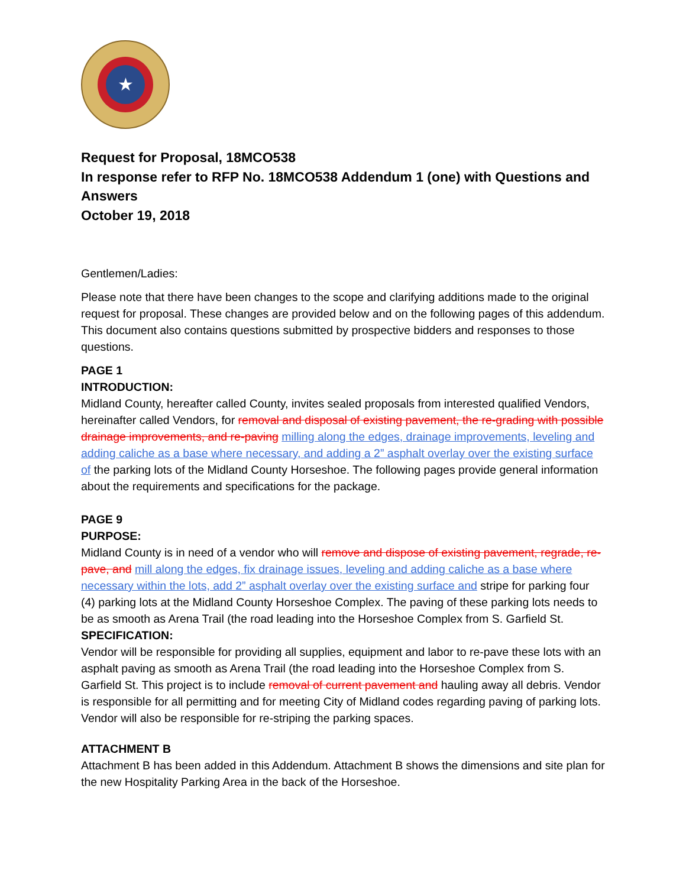★
Request for Proposal, 18MCO538
In response refer to RFP No. 18MCO538 Addendum 1 (one) with Questions and Answers
October 19, 2018
Gentlemen/Ladies:
Please note that there have been changes to the scope and clarifying additions made to the original request for proposal. These changes are provided below and on the following pages of this addendum. This document also contains questions submitted by prospective bidders and responses to those questions.
PAGE 1
INTRODUCTION:
Midland County, hereafter called County, invites sealed proposals from interested qualified Vendors, hereinafter called Vendors, for removal and disposal of existing pavement, the re-grading with possible drainage improvements, and re-paving milling along the edges, drainage improvements, leveling and adding caliche as a base where necessary, and adding a 2” asphalt overlay over the existing surface of the parking lots of the Midland County Horseshoe. The following pages provide general information about the requirements and specifications for the package.
PAGE 9
PURPOSE:
Midland County is in need of a vendor who will remove and dispose of existing pavement, regrade, re-pave, and mill along the edges, fix drainage issues, leveling and adding caliche as a base where necessary within the lots, add 2” asphalt overlay over the existing surface and stripe for parking four (4) parking lots at the Midland County Horseshoe Complex. The paving of these parking lots needs to be as smooth as Arena Trail (the road leading into the Horseshoe Complex from S. Garfield St.
SPECIFICATION:
Vendor will be responsible for providing all supplies, equipment and labor to re-pave these lots with an asphalt paving as smooth as Arena Trail (the road leading into the Horseshoe Complex from S. Garfield St. This project is to include removal of current pavement and hauling away all debris. Vendor is responsible for all permitting and for meeting City of Midland codes regarding paving of parking lots. Vendor will also be responsible for re-striping the parking spaces.
ATTACHMENT B
Attachment B has been added in this Addendum. Attachment B shows the dimensions and site plan for the new Hospitality Parking Area in the back of the Horseshoe.